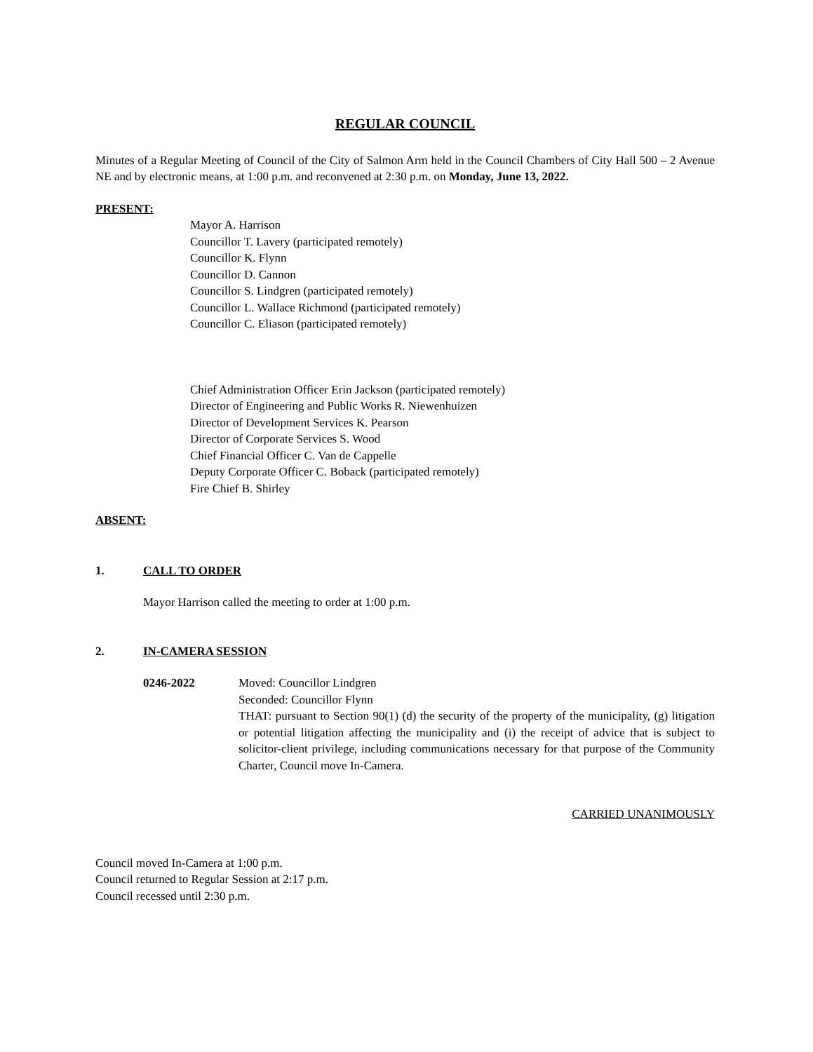REGULAR COUNCIL
Minutes of a Regular Meeting of Council of the City of Salmon Arm held in the Council Chambers of City Hall 500 – 2 Avenue NE and by electronic means, at 1:00 p.m. and reconvened at 2:30 p.m. on Monday, June 13, 2022.
PRESENT:
Mayor A. Harrison
Councillor T. Lavery (participated remotely)
Councillor K. Flynn
Councillor D. Cannon
Councillor S. Lindgren (participated remotely)
Councillor L. Wallace Richmond (participated remotely)
Councillor C. Eliason (participated remotely)
Chief Administration Officer Erin Jackson (participated remotely)
Director of Engineering and Public Works R. Niewenhuizen
Director of Development Services K. Pearson
Director of Corporate Services S. Wood
Chief Financial Officer C. Van de Cappelle
Deputy Corporate Officer C. Boback (participated remotely)
Fire Chief B. Shirley
ABSENT:
1. CALL TO ORDER
Mayor Harrison called the meeting to order at 1:00 p.m.
2. IN-CAMERA SESSION
0246-2022 Moved: Councillor Lindgren
Seconded: Councillor Flynn
THAT: pursuant to Section 90(1) (d) the security of the property of the municipality, (g) litigation or potential litigation affecting the municipality and (i) the receipt of advice that is subject to solicitor-client privilege, including communications necessary for that purpose of the Community Charter, Council move In-Camera.
CARRIED UNANIMOUSLY
Council moved In-Camera at 1:00 p.m.
Council returned to Regular Session at 2:17 p.m.
Council recessed until 2:30 p.m.